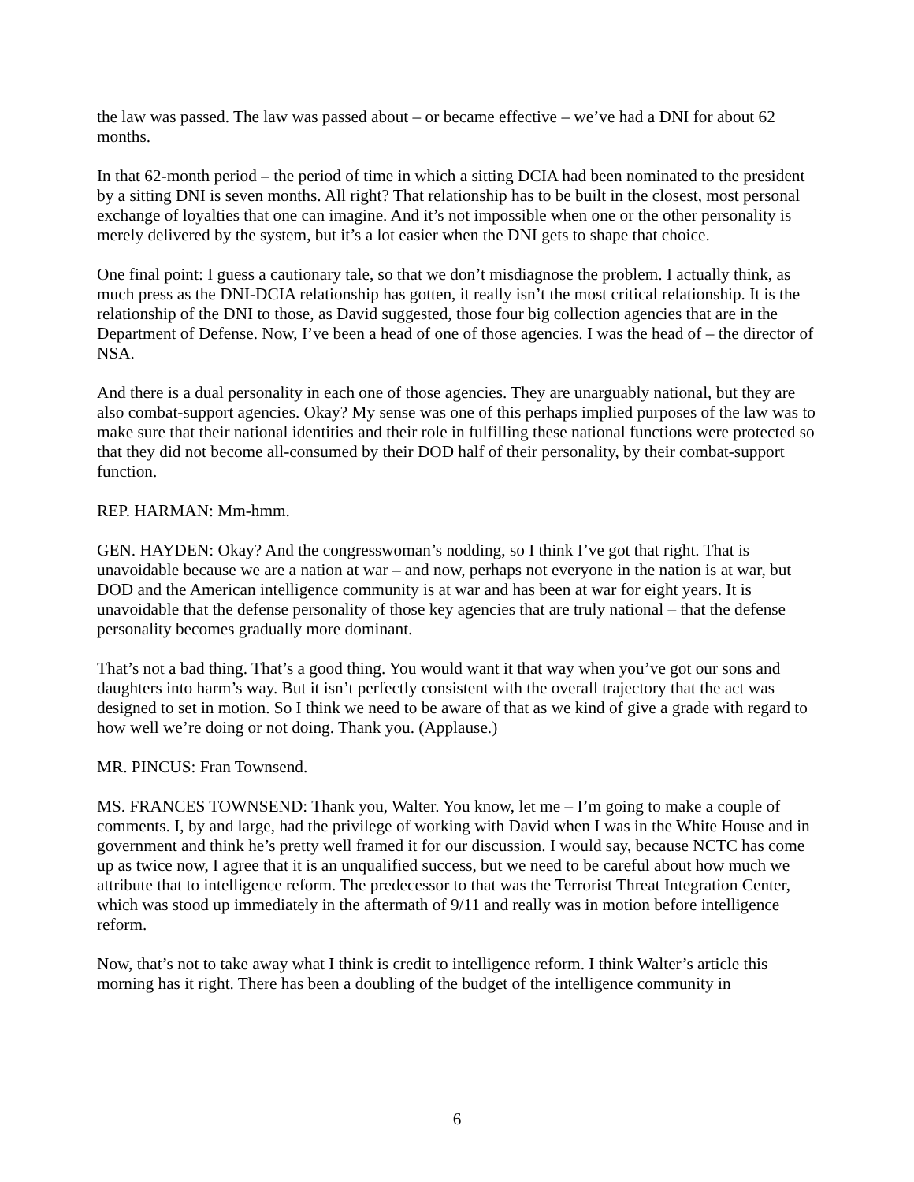the law was passed. The law was passed about – or became effective – we’ve had a DNI for about 62 months.
In that 62-month period – the period of time in which a sitting DCIA had been nominated to the president by a sitting DNI is seven months. All right? That relationship has to be built in the closest, most personal exchange of loyalties that one can imagine. And it’s not impossible when one or the other personality is merely delivered by the system, but it’s a lot easier when the DNI gets to shape that choice.
One final point: I guess a cautionary tale, so that we don’t misdiagnose the problem. I actually think, as much press as the DNI-DCIA relationship has gotten, it really isn’t the most critical relationship. It is the relationship of the DNI to those, as David suggested, those four big collection agencies that are in the Department of Defense. Now, I’ve been a head of one of those agencies. I was the head of – the director of NSA.
And there is a dual personality in each one of those agencies. They are unarguably national, but they are also combat-support agencies. Okay? My sense was one of this perhaps implied purposes of the law was to make sure that their national identities and their role in fulfilling these national functions were protected so that they did not become all-consumed by their DOD half of their personality, by their combat-support function.
REP. HARMAN: Mm-hmm.
GEN. HAYDEN: Okay? And the congresswoman’s nodding, so I think I’ve got that right. That is unavoidable because we are a nation at war – and now, perhaps not everyone in the nation is at war, but DOD and the American intelligence community is at war and has been at war for eight years. It is unavoidable that the defense personality of those key agencies that are truly national – that the defense personality becomes gradually more dominant.
That’s not a bad thing. That’s a good thing. You would want it that way when you’ve got our sons and daughters into harm’s way. But it isn’t perfectly consistent with the overall trajectory that the act was designed to set in motion. So I think we need to be aware of that as we kind of give a grade with regard to how well we’re doing or not doing. Thank you. (Applause.)
MR. PINCUS: Fran Townsend.
MS. FRANCES TOWNSEND: Thank you, Walter. You know, let me – I’m going to make a couple of comments. I, by and large, had the privilege of working with David when I was in the White House and in government and think he’s pretty well framed it for our discussion. I would say, because NCTC has come up as twice now, I agree that it is an unqualified success, but we need to be careful about how much we attribute that to intelligence reform. The predecessor to that was the Terrorist Threat Integration Center, which was stood up immediately in the aftermath of 9/11 and really was in motion before intelligence reform.
Now, that’s not to take away what I think is credit to intelligence reform. I think Walter’s article this morning has it right. There has been a doubling of the budget of the intelligence community in
6